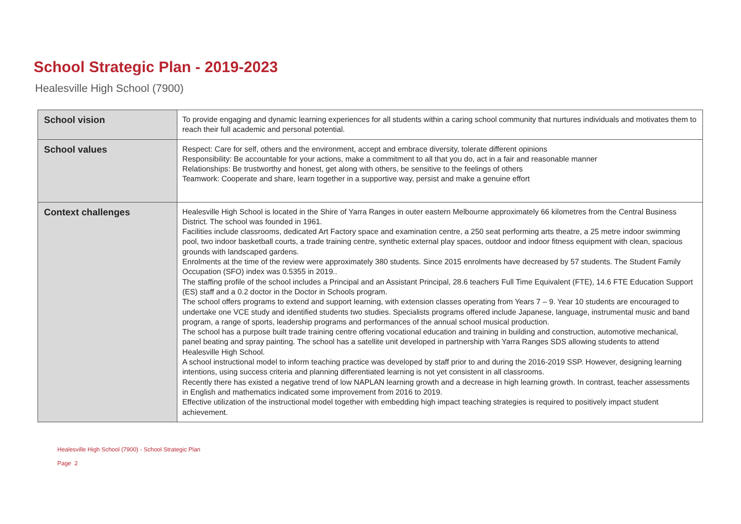School Strategic Plan - 2019-2023
Healesville High School (7900)
| School vision | To provide engaging and dynamic learning experiences for all students within a caring school community that nurtures individuals and motivates them to reach their full academic and personal potential. |
| School values | Respect: Care for self, others and the environment, accept and embrace diversity, tolerate different opinions Responsibility: Be accountable for your actions, make a commitment to all that you do, act in a fair and reasonable manner Relationships: Be trustworthy and honest, get along with others, be sensitive to the feelings of others Teamwork: Cooperate and share, learn together in a supportive way, persist and make a genuine effort |
| Context challenges | Healesville High School is located in the Shire of Yarra Ranges in outer eastern Melbourne approximately 66 kilometres from the Central Business District. The school was founded in 1961. Facilities include classrooms, dedicated Art Factory space and examination centre, a 250 seat performing arts theatre, a 25 metre indoor swimming pool, two indoor basketball courts, a trade training centre, synthetic external play spaces, outdoor and indoor fitness equipment with clean, spacious grounds with landscaped gardens. Enrolments at the time of the review were approximately 380 students. Since 2015 enrolments have decreased by 57 students. The Student Family Occupation (SFO) index was 0.5355 in 2019.. The staffing profile of the school includes a Principal and an Assistant Principal, 28.6 teachers Full Time Equivalent (FTE), 14.6 FTE Education Support (ES) staff and a 0.2 doctor in the Doctor in Schools program. The school offers programs to extend and support learning, with extension classes operating from Years 7 – 9. Year 10 students are encouraged to undertake one VCE study and identified students two studies. Specialists programs offered include Japanese, language, instrumental music and band program, a range of sports, leadership programs and performances of the annual school musical production. The school has a purpose built trade training centre offering vocational education and training in building and construction, automotive mechanical, panel beating and spray painting. The school has a satellite unit developed in partnership with Yarra Ranges SDS allowing students to attend Healesville High School. A school instructional model to inform teaching practice was developed by staff prior to and during the 2016-2019 SSP. However, designing learning intentions, using success criteria and planning differentiated learning is not yet consistent in all classrooms. Recently there has existed a negative trend of low NAPLAN learning growth and a decrease in high learning growth. In contrast, teacher assessments in English and mathematics indicated some improvement from 2016 to 2019. Effective utilization of the instructional model together with embedding high impact teaching strategies is required to positively impact student achievement. |
Healesville High School (7900) - School Strategic Plan
Page 2